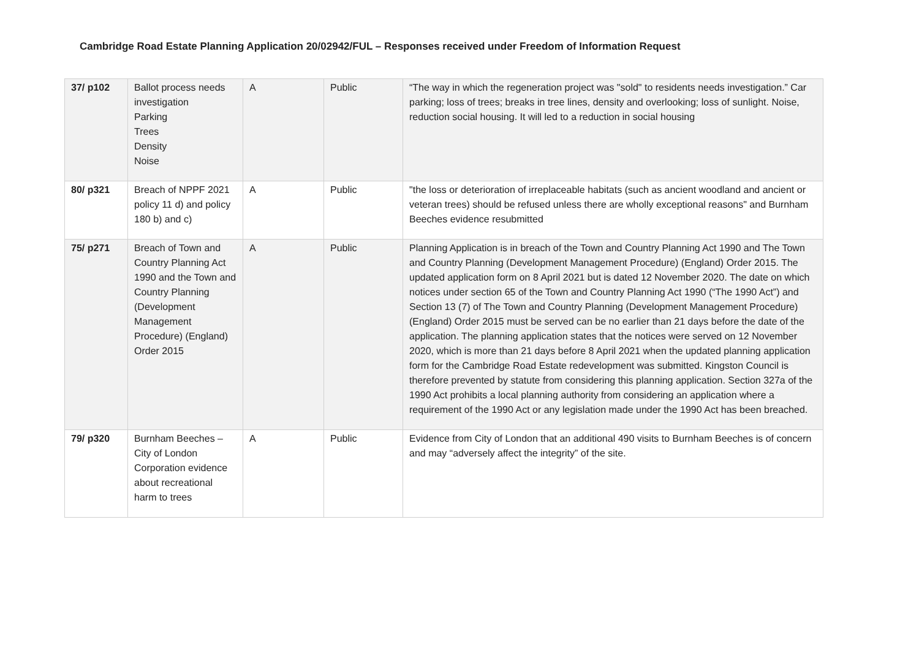Cambridge Road Estate Planning Application 20/02942/FUL – Responses received under Freedom of Information Request
| 37/ p102 | Ballot process needs investigation Parking Trees Density Noise | A | Public | “The way in which the regeneration project was "sold" to residents needs investigation.” Car parking; loss of trees; breaks in tree lines, density and overlooking; loss of sunlight. Noise, reduction social housing. It will led to a reduction in social housing |
| 80/ p321 | Breach of NPPF 2021 policy 11 d) and policy 180 b) and c) | A | Public | "the loss or deterioration of irreplaceable habitats (such as ancient woodland and ancient or veteran trees) should be refused unless there are wholly exceptional reasons" and Burnham Beeches evidence resubmitted |
| 75/ p271 | Breach of Town and Country Planning Act 1990 and the Town and Country Planning (Development Management Procedure) (England) Order 2015 | A | Public | Planning Application is in breach of the Town and Country Planning Act 1990 and The Town and Country Planning (Development Management Procedure) (England) Order 2015. The updated application form on 8 April 2021 but is dated 12 November 2020. The date on which notices under section 65 of the Town and Country Planning Act 1990 (“The 1990 Act”) and Section 13 (7) of The Town and Country Planning (Development Management Procedure) (England) Order 2015 must be served can be no earlier than 21 days before the date of the application. The planning application states that the notices were served on 12 November 2020, which is more than 21 days before 8 April 2021 when the updated planning application form for the Cambridge Road Estate redevelopment was submitted. Kingston Council is therefore prevented by statute from considering this planning application. Section 327a of the 1990 Act prohibits a local planning authority from considering an application where a requirement of the 1990 Act or any legislation made under the 1990 Act has been breached. |
| 79/ p320 | Burnham Beeches – City of London Corporation evidence about recreational harm to trees | A | Public | Evidence from City of London that an additional 490 visits to Burnham Beeches is of concern and may “adversely affect the integrity” of the site. |